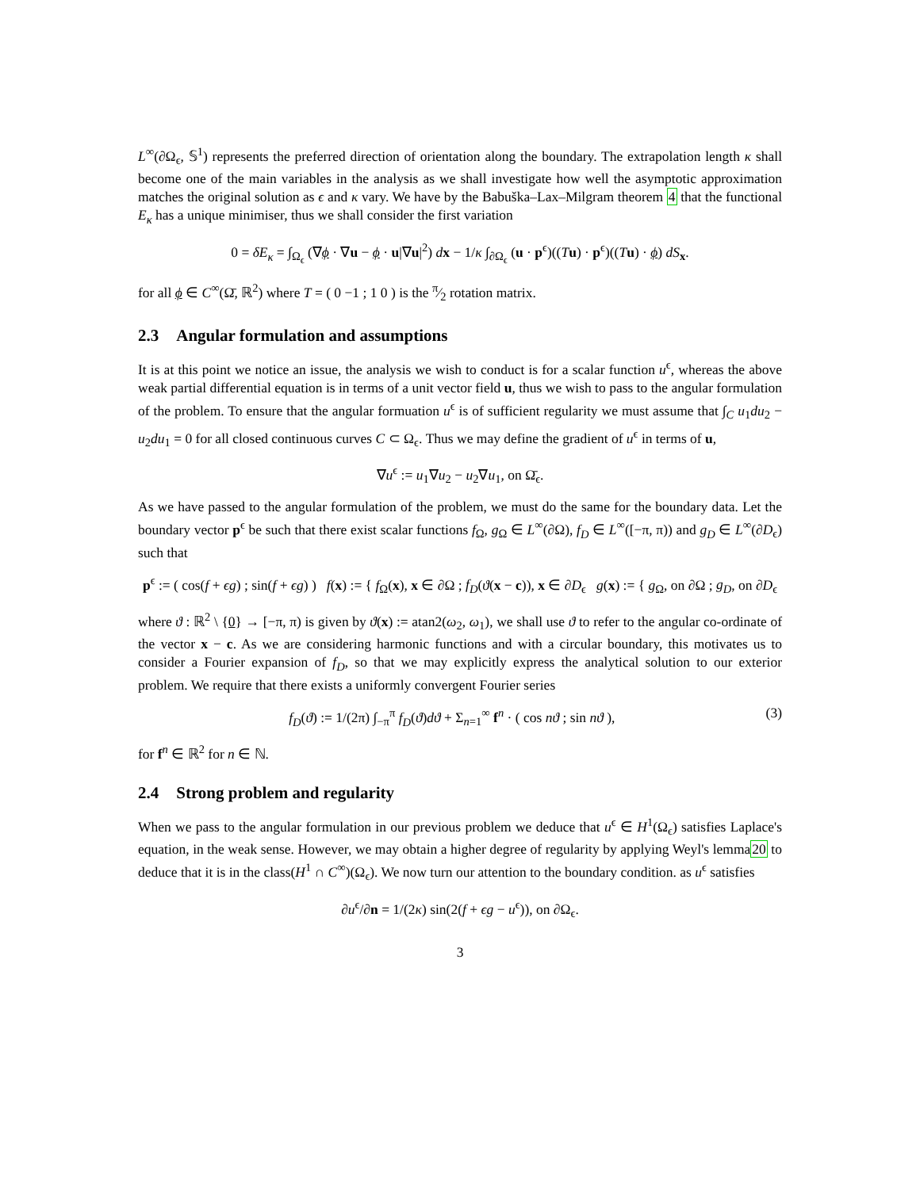L<sup>∞</sup>(∂Ω<sub>ϵ</sub>, 𝕊<sup>1</sup>) represents the preferred direction of orientation along the boundary. The extrapolation length κ shall become one of the main variables in the analysis as we shall investigate how well the asymptotic approximation matches the original solution as ϵ and κ vary. We have by the Babuška–Lax–Milgram theorem 4 that the functional E<sub>κ</sub> has a unique minimiser, thus we shall consider the first variation
0 = δE<sub>κ</sub> = ∫<sub>Ω<sub>ϵ</sub></sub> (∇ϕ · ∇u − ϕ · u|∇u|<sup>2</sup>) dx − 1/κ ∫<sub>∂Ω<sub>ϵ</sub></sub> (u · p<sup>ϵ</sup>)((Tu) · p<sup>ϵ</sup>)((Tu) · ϕ) dS<sub>x</sub>.
for all ϕ ∈ C<sup>∞</sup>(Ω̄, ℝ<sup>2</sup>) where T = ( 0 −1 ; 1 0 ) is the π⁄2 rotation matrix.
2.3 Angular formulation and assumptions
It is at this point we notice an issue, the analysis we wish to conduct is for a scalar function u<sup>ϵ</sup>, whereas the above weak partial differential equation is in terms of a unit vector field u, thus we wish to pass to the angular formulation of the problem. To ensure that the angular formuation u<sup>ϵ</sup> is of sufficient regularity we must assume that ∫<sub>C</sub> u<sub>1</sub>du<sub>2</sub> − u<sub>2</sub>du<sub>1</sub> = 0 for all closed continuous curves C ⊂ Ω<sub>ϵ</sub>. Thus we may define the gradient of u<sup>ϵ</sup> in terms of u,
∇u<sup>ϵ</sup> := u<sub>1</sub>∇u<sub>2</sub> − u<sub>2</sub>∇u<sub>1</sub>, on Ω̄<sub>ϵ</sub>.
As we have passed to the angular formulation of the problem, we must do the same for the boundary data. Let the boundary vector p<sup>ϵ</sup> be such that there exist scalar functions f<sub>Ω</sub>, g<sub>Ω</sub> ∈ L<sup>∞</sup>(∂Ω), f<sub>D</sub> ∈ L<sup>∞</sup>([−π, π)) and g<sub>D</sub> ∈ L<sup>∞</sup>(∂D<sub>ϵ</sub>) such that
p<sup>ϵ</sup> := ( cos(f + ϵg) ; sin(f + ϵg) ) f(x) := { f<sub>Ω</sub>(x), x ∈ ∂Ω ; f<sub>D</sub>(ϑ(x − c)), x ∈ ∂D<sub>ϵ</sub> g(x) := { g<sub>Ω</sub>, on ∂Ω ; g<sub>D</sub>, on ∂D<sub>ϵ</sub>
where ϑ : ℝ<sup>2</sup> \ {0} → [−π, π) is given by ϑ(x) := atan2(ω<sub>2</sub>, ω<sub>1</sub>), we shall use ϑ to refer to the angular co-ordinate of the vector x − c. As we are considering harmonic functions and with a circular boundary, this motivates us to consider a Fourier expansion of f<sub>D</sub>, so that we may explicitly express the analytical solution to our exterior problem. We require that there exists a uniformly convergent Fourier series
(3) f<sub>D</sub>(ϑ) := 1/(2π) ∫<sub>−π</sub><sup>π</sup> f<sub>D</sub>(ϑ)dϑ + Σ<sub>n=1</sub><sup>∞</sup> f<sup>n</sup> · ( cos nϑ ; sin nϑ ),
for f<sup>n</sup> ∈ ℝ<sup>2</sup> for n ∈ ℕ.
2.4 Strong problem and regularity
When we pass to the angular formulation in our previous problem we deduce that u<sup>ϵ</sup> ∈ H<sup>1</sup>(Ω<sub>ϵ</sub>) satisfies Laplace's equation, in the weak sense. However, we may obtain a higher degree of regularity by applying Weyl's lemma20 to deduce that it is in the class(H<sup>1</sup> ∩ C<sup>∞</sup>)(Ω<sub>ϵ</sub>). We now turn our attention to the boundary condition. as u<sup>ϵ</sup> satisfies
∂u<sup>ϵ</sup>/∂n = 1/(2κ) sin(2(f + ϵg − u<sup>ϵ</sup>)), on ∂Ω<sub>ϵ</sub>.
3